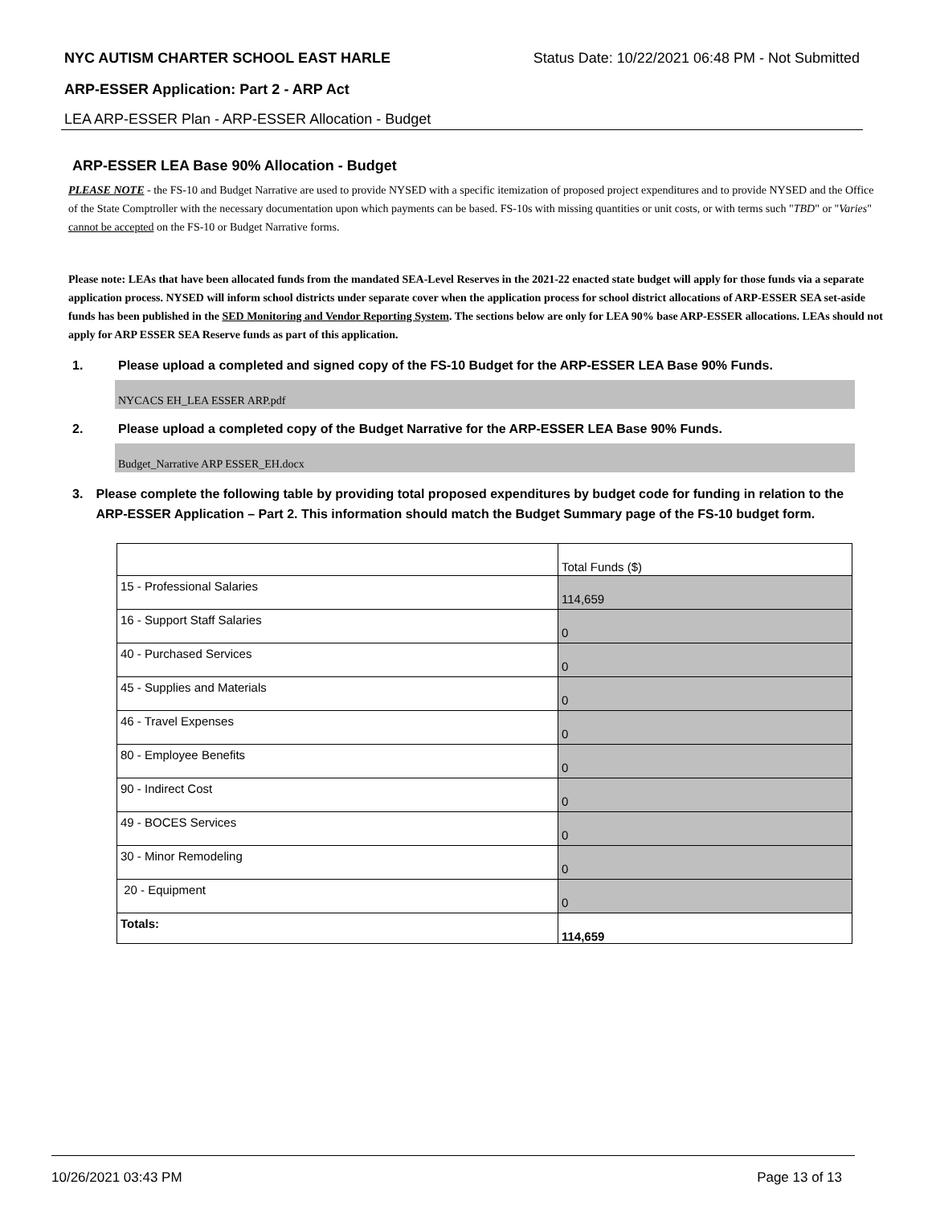NYC AUTISM CHARTER SCHOOL EAST HARLE Status Date: 10/22/2021 06:48 PM - Not Submitted
ARP-ESSER Application: Part 2 - ARP Act
LEA ARP-ESSER Plan - ARP-ESSER Allocation - Budget
ARP-ESSER LEA Base 90% Allocation - Budget
PLEASE NOTE - the FS-10 and Budget Narrative are used to provide NYSED with a specific itemization of proposed project expenditures and to provide NYSED and the Office of the State Comptroller with the necessary documentation upon which payments can be based. FS-10s with missing quantities or unit costs, or with terms such "TBD" or "Varies" cannot be accepted on the FS-10 or Budget Narrative forms.
Please note: LEAs that have been allocated funds from the mandated SEA-Level Reserves in the 2021-22 enacted state budget will apply for those funds via a separate application process. NYSED will inform school districts under separate cover when the application process for school district allocations of ARP-ESSER SEA set-aside funds has been published in the SED Monitoring and Vendor Reporting System. The sections below are only for LEA 90% base ARP-ESSER allocations. LEAs should not apply for ARP ESSER SEA Reserve funds as part of this application.
1. Please upload a completed and signed copy of the FS-10 Budget for the ARP-ESSER LEA Base 90% Funds.
NYCACS EH_LEA ESSER ARP.pdf
2. Please upload a completed copy of the Budget Narrative for the ARP-ESSER LEA Base 90% Funds.
Budget_Narrative ARP ESSER_EH.docx
3. Please complete the following table by providing total proposed expenditures by budget code for funding in relation to the ARP-ESSER Application – Part 2. This information should match the Budget Summary page of the FS-10 budget form.
| | Total Funds ($) |
| 15 - Professional Salaries | 114,659 |
| 16 - Support Staff Salaries | 0 |
| 40 - Purchased Services | 0 |
| 45 - Supplies and Materials | 0 |
| 46 - Travel Expenses | 0 |
| 80 - Employee Benefits | 0 |
| 90 - Indirect Cost | 0 |
| 49 - BOCES Services | 0 |
| 30 - Minor Remodeling | 0 |
| 20 - Equipment | 0 |
| Totals: | 114,659 |
10/26/2021 03:43 PM Page 13 of 13